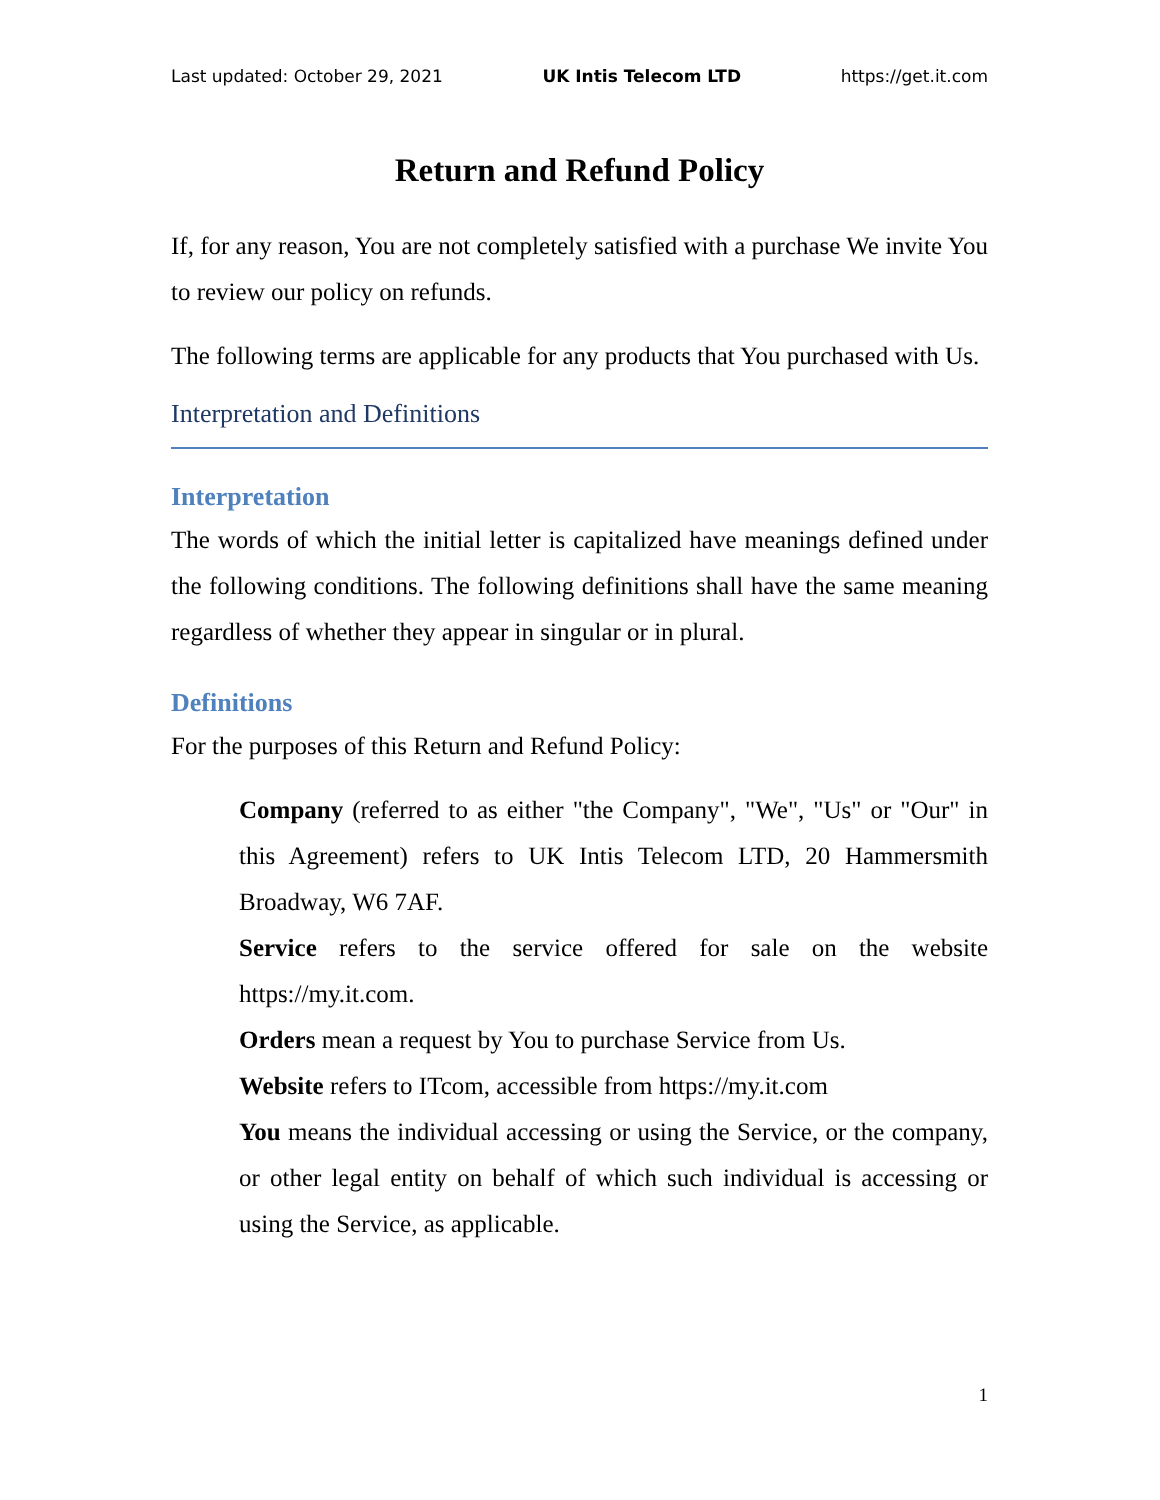Last updated: October 29, 2021 UK Intis Telecom LTD https://get.it.com
Return and Refund Policy
If, for any reason, You are not completely satisfied with a purchase We invite You to review our policy on refunds.
The following terms are applicable for any products that You purchased with Us.
Interpretation and Definitions
Interpretation
The words of which the initial letter is capitalized have meanings defined under the following conditions. The following definitions shall have the same meaning regardless of whether they appear in singular or in plural.
Definitions
For the purposes of this Return and Refund Policy:
Company (referred to as either "the Company", "We", "Us" or "Our" in this Agreement) refers to UK Intis Telecom LTD, 20 Hammersmith Broadway, W6 7AF.
Service refers to the service offered for sale on the website https://my.it.com.
Orders mean a request by You to purchase Service from Us.
Website refers to ITcom, accessible from https://my.it.com
You means the individual accessing or using the Service, or the company, or other legal entity on behalf of which such individual is accessing or using the Service, as applicable.
1